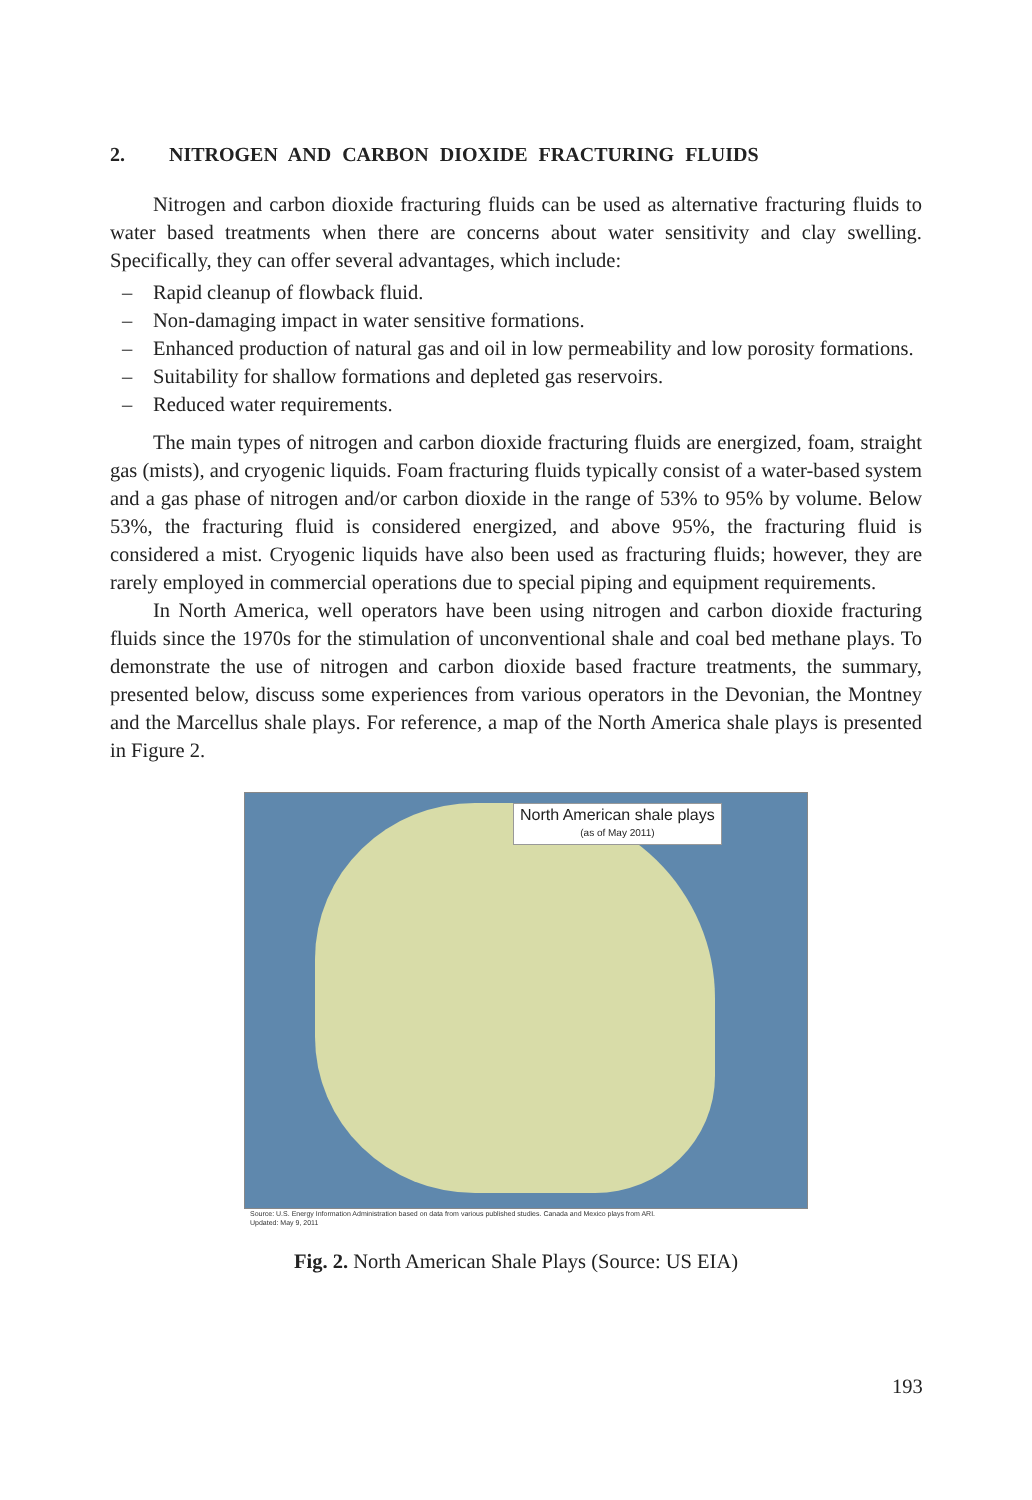2. NITROGEN AND CARBON DIOXIDE FRACTURING FLUIDS
Nitrogen and carbon dioxide fracturing fluids can be used as alternative fracturing fluids to water based treatments when there are concerns about water sensitivity and clay swelling. Specifically, they can offer several advantages, which include:
– Rapid cleanup of flowback fluid.
– Non-damaging impact in water sensitive formations.
– Enhanced production of natural gas and oil in low permeability and low porosity formations.
– Suitability for shallow formations and depleted gas reservoirs.
– Reduced water requirements.
The main types of nitrogen and carbon dioxide fracturing fluids are energized, foam, straight gas (mists), and cryogenic liquids. Foam fracturing fluids typically consist of a water-based system and a gas phase of nitrogen and/or carbon dioxide in the range of 53% to 95% by volume. Below 53%, the fracturing fluid is considered energized, and above 95%, the fracturing fluid is considered a mist. Cryogenic liquids have also been used as fracturing fluids; however, they are rarely employed in commercial operations due to special piping and equipment requirements.
In North America, well operators have been using nitrogen and carbon dioxide fracturing fluids since the 1970s for the stimulation of unconventional shale and coal bed methane plays. To demonstrate the use of nitrogen and carbon dioxide based fracture treatments, the summary, presented below, discuss some experiences from various operators in the Devonian, the Montney and the Marcellus shale plays. For reference, a map of the North America shale plays is presented in Figure 2.
North American shale plays
(as of May 2011)
Source: U.S. Energy Information Administration based on data from various published studies. Canada and Mexico plays from ARI.
Updated: May 9, 2011
Fig. 2. North American Shale Plays (Source: US EIA)
193